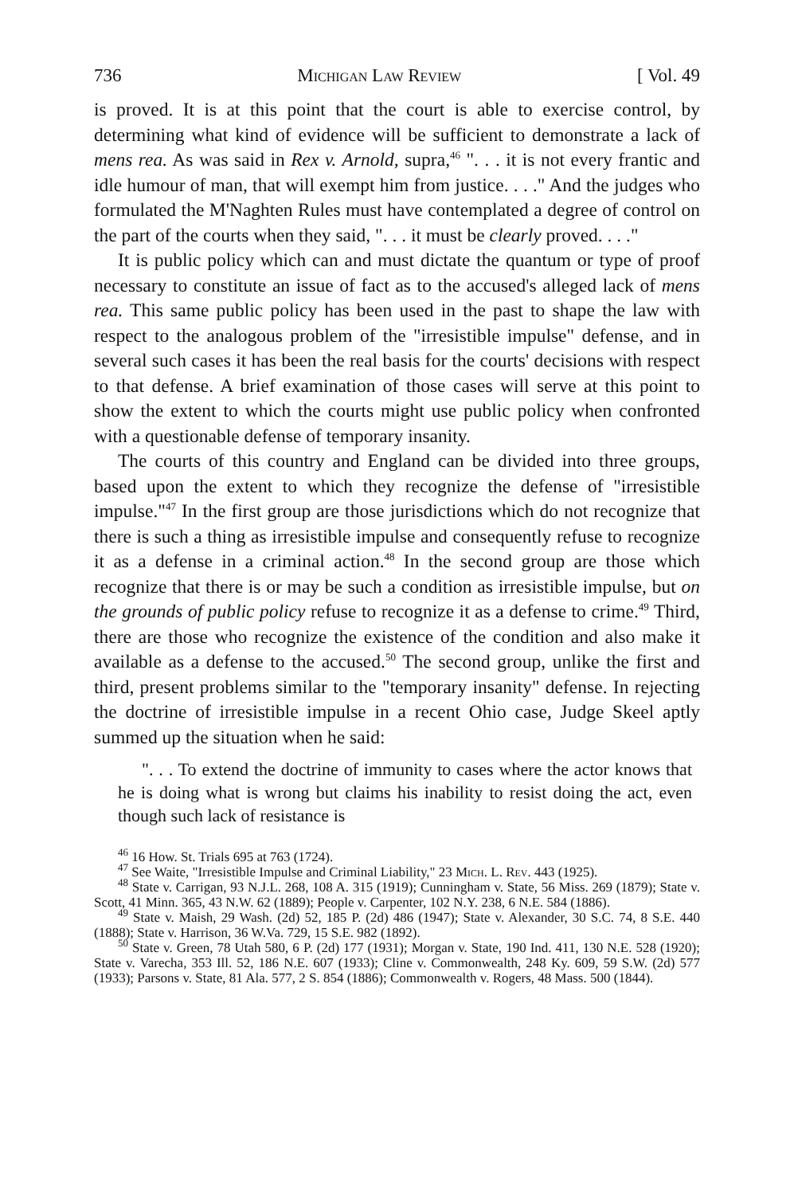736 Michigan Law Review [ Vol. 49
is proved. It is at this point that the court is able to exercise control, by determining what kind of evidence will be sufficient to demonstrate a lack of mens rea. As was said in Rex v. Arnold, supra,<sup>46</sup> ". . . it is not every frantic and idle humour of man, that will exempt him from justice. . . ." And the judges who formulated the M'Naghten Rules must have contemplated a degree of control on the part of the courts when they said, ". . . it must be clearly proved. . . ."
It is public policy which can and must dictate the quantum or type of proof necessary to constitute an issue of fact as to the accused's alleged lack of mens rea. This same public policy has been used in the past to shape the law with respect to the analogous problem of the "irresistible impulse" defense, and in several such cases it has been the real basis for the courts' decisions with respect to that defense. A brief examination of those cases will serve at this point to show the extent to which the courts might use public policy when confronted with a questionable defense of temporary insanity.
The courts of this country and England can be divided into three groups, based upon the extent to which they recognize the defense of "irresistible impulse."<sup>47</sup> In the first group are those jurisdictions which do not recognize that there is such a thing as irresistible impulse and consequently refuse to recognize it as a defense in a criminal action.<sup>48</sup> In the second group are those which recognize that there is or may be such a condition as irresistible impulse, but on the grounds of public policy refuse to recognize it as a defense to crime.<sup>49</sup> Third, there are those who recognize the existence of the condition and also make it available as a defense to the accused.<sup>50</sup> The second group, unlike the first and third, present problems similar to the "temporary insanity" defense. In rejecting the doctrine of irresistible impulse in a recent Ohio case, Judge Skeel aptly summed up the situation when he said:
". . . To extend the doctrine of immunity to cases where the actor knows that he is doing what is wrong but claims his inability to resist doing the act, even though such lack of resistance is
<sup>46</sup> 16 How. St. Trials 695 at 763 (1724).
<sup>47</sup> See Waite, "Irresistible Impulse and Criminal Liability," 23 Mich. L. Rev. 443 (1925).
<sup>48</sup> State v. Carrigan, 93 N.J.L. 268, 108 A. 315 (1919); Cunningham v. State, 56 Miss. 269 (1879); State v. Scott, 41 Minn. 365, 43 N.W. 62 (1889); People v. Carpenter, 102 N.Y. 238, 6 N.E. 584 (1886).
<sup>49</sup> State v. Maish, 29 Wash. (2d) 52, 185 P. (2d) 486 (1947); State v. Alexander, 30 S.C. 74, 8 S.E. 440 (1888); State v. Harrison, 36 W.Va. 729, 15 S.E. 982 (1892).
<sup>50</sup> State v. Green, 78 Utah 580, 6 P. (2d) 177 (1931); Morgan v. State, 190 Ind. 411, 130 N.E. 528 (1920); State v. Varecha, 353 Ill. 52, 186 N.E. 607 (1933); Cline v. Commonwealth, 248 Ky. 609, 59 S.W. (2d) 577 (1933); Parsons v. State, 81 Ala. 577, 2 S. 854 (1886); Commonwealth v. Rogers, 48 Mass. 500 (1844).